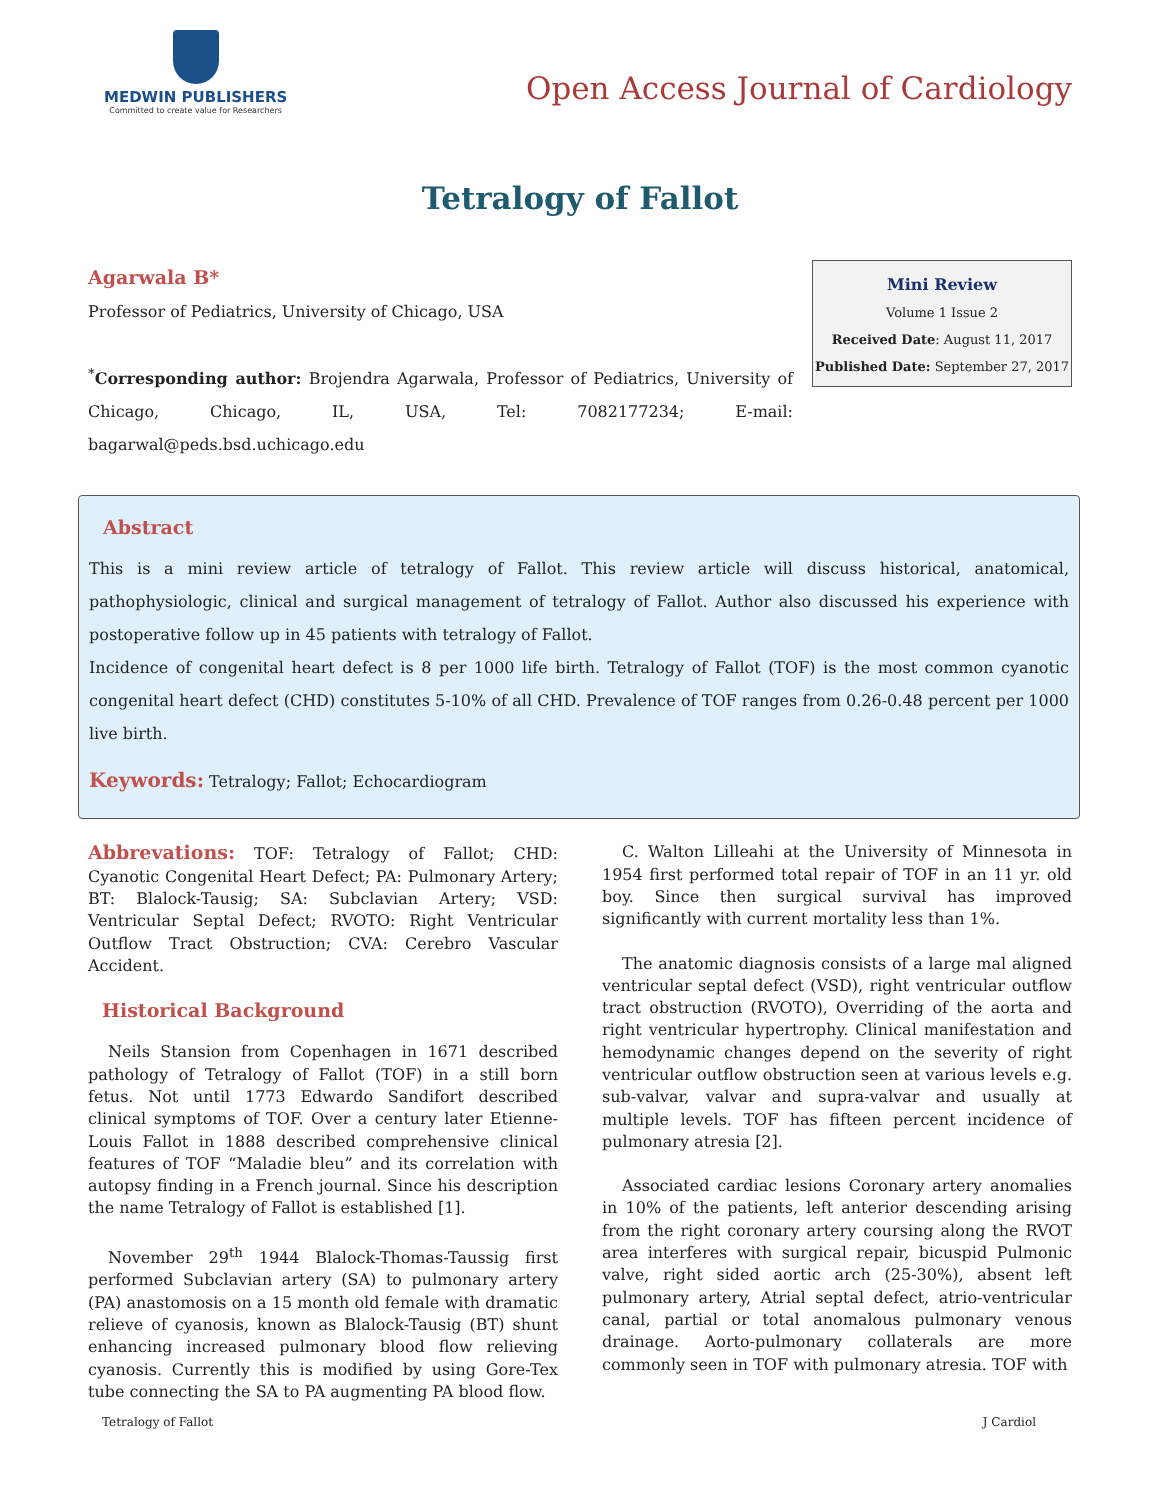MEDWIN PUBLISHERS
Committed to create value for Researchers
Open Access Journal of Cardiology
Tetralogy of Fallot
Agarwala B*
Professor of Pediatrics, University of Chicago, USA
<sup>*</sup> Corresponding author: Brojendra Agarwala, Professor of Pediatrics, University of Chicago, Chicago, IL, USA, Tel: 7082177234; E-mail: bagarwal@peds.bsd.uchicago.edu
Mini Review
Volume 1 Issue 2
Received Date: August 11, 2017
Published Date: September 27, 2017
Abstract
This is a mini review article of tetralogy of Fallot. This review article will discuss historical, anatomical, pathophysiologic, clinical and surgical management of tetralogy of Fallot. Author also discussed his experience with postoperative follow up in 45 patients with tetralogy of Fallot.
Incidence of congenital heart defect is 8 per 1000 life birth. Tetralogy of Fallot (TOF) is the most common cyanotic congenital heart defect (CHD) constitutes 5-10% of all CHD. Prevalence of TOF ranges from 0.26-0.48 percent per 1000 live birth.
Keywords: Tetralogy; Fallot; Echocardiogram
Abbrevations: TOF: Tetralogy of Fallot; CHD: Cyanotic Congenital Heart Defect; PA: Pulmonary Artery; BT: Blalock-Tausig; SA: Subclavian Artery; VSD: Ventricular Septal Defect; RVOTO: Right Ventricular Outflow Tract Obstruction; CVA: Cerebro Vascular Accident.
Historical Background
Neils Stansion from Copenhagen in 1671 described pathology of Tetralogy of Fallot (TOF) in a still born fetus. Not until 1773 Edwardo Sandifort described clinical symptoms of TOF. Over a century later Etienne-Louis Fallot in 1888 described comprehensive clinical features of TOF “Maladie bleu” and its correlation with autopsy finding in a French journal. Since his description the name Tetralogy of Fallot is established [1].
November 29<sup>th</sup> 1944 Blalock-Thomas-Taussig first performed Subclavian artery (SA) to pulmonary artery (PA) anastomosis on a 15 month old female with dramatic relieve of cyanosis, known as Blalock-Tausig (BT) shunt enhancing increased pulmonary blood flow relieving cyanosis. Currently this is modified by using Gore-Tex tube connecting the SA to PA augmenting PA blood flow.
C. Walton Lilleahi at the University of Minnesota in 1954 first performed total repair of TOF in an 11 yr. old boy. Since then surgical survival has improved significantly with current mortality less than 1%.
The anatomic diagnosis consists of a large mal aligned ventricular septal defect (VSD), right ventricular outflow tract obstruction (RVOTO), Overriding of the aorta and right ventricular hypertrophy. Clinical manifestation and hemodynamic changes depend on the severity of right ventricular outflow obstruction seen at various levels e.g. sub-valvar, valvar and supra-valvar and usually at multiple levels. TOF has fifteen percent incidence of pulmonary atresia [2].
Associated cardiac lesions Coronary artery anomalies in 10% of the patients, left anterior descending arising from the right coronary artery coursing along the RVOT area interferes with surgical repair, bicuspid Pulmonic valve, right sided aortic arch (25-30%), absent left pulmonary artery, Atrial septal defect, atrio-ventricular canal, partial or total anomalous pulmonary venous drainage. Aorto-pulmonary collaterals are more commonly seen in TOF with pulmonary atresia. TOF with
Tetralogy of Fallot J Cardiol